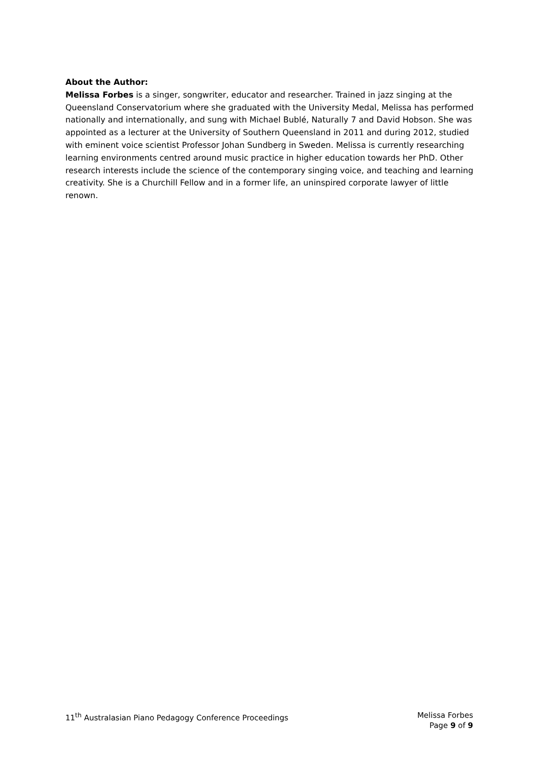About the Author:
Melissa Forbes is a singer, songwriter, educator and researcher. Trained in jazz singing at the Queensland Conservatorium where she graduated with the University Medal, Melissa has performed nationally and internationally, and sung with Michael Bublé, Naturally 7 and David Hobson. She was appointed as a lecturer at the University of Southern Queensland in 2011 and during 2012, studied with eminent voice scientist Professor Johan Sundberg in Sweden. Melissa is currently researching learning environments centred around music practice in higher education towards her PhD. Other research interests include the science of the contemporary singing voice, and teaching and learning creativity. She is a Churchill Fellow and in a former life, an uninspired corporate lawyer of little renown.
11<sup>th</sup> Australasian Piano Pedagogy Conference Proceedings
Melissa Forbes
Page 9 of 9